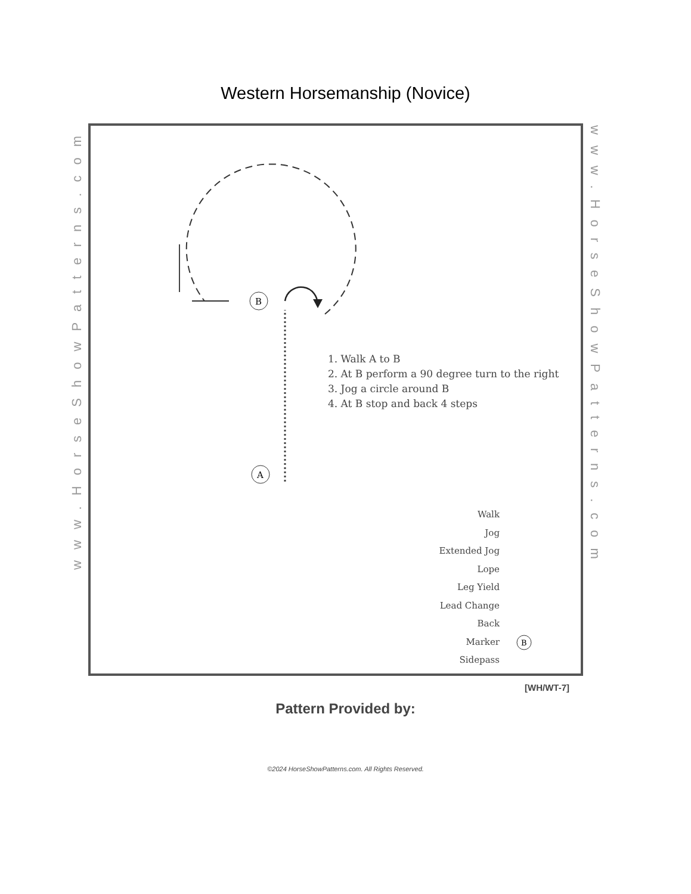Western Horsemanship (Novice)
www.HorseShowPatterns.com
www.HorseShowPatterns.com
B
A
B
1. Walk A to B
2. At B perform a 90 degree turn to the right
3. Jog a circle around B
4. At B stop and back 4 steps
Walk
Jog
Extended Jog
Lope
Leg Yield
Lead Change
Back
Marker
Sidepass
[WH/WT-7]
Pattern Provided by:
©2024 HorseShowPatterns.com. All Rights Reserved.